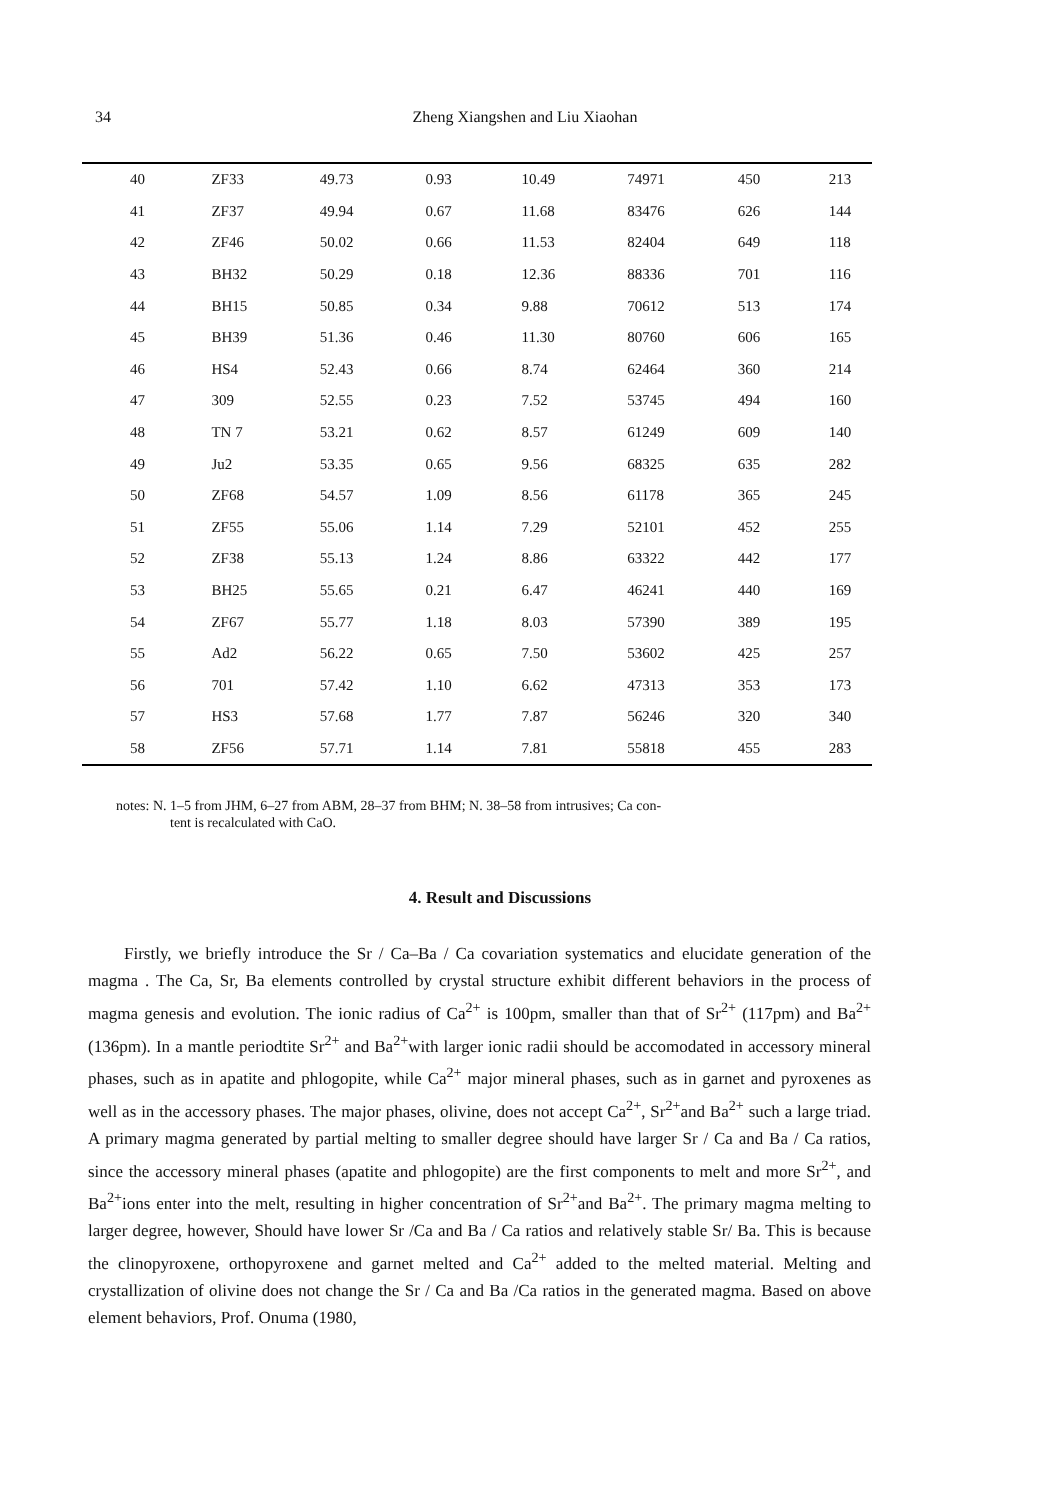34
Zheng Xiangshen and Liu Xiaohan
| 40 | ZF33 | 49.73 | 0.93 | 10.49 | 74971 | 450 | 213 |
| 41 | ZF37 | 49.94 | 0.67 | 11.68 | 83476 | 626 | 144 |
| 42 | ZF46 | 50.02 | 0.66 | 11.53 | 82404 | 649 | 118 |
| 43 | BH32 | 50.29 | 0.18 | 12.36 | 88336 | 701 | 116 |
| 44 | BH15 | 50.85 | 0.34 | 9.88 | 70612 | 513 | 174 |
| 45 | BH39 | 51.36 | 0.46 | 11.30 | 80760 | 606 | 165 |
| 46 | HS4 | 52.43 | 0.66 | 8.74 | 62464 | 360 | 214 |
| 47 | 309 | 52.55 | 0.23 | 7.52 | 53745 | 494 | 160 |
| 48 | TN 7 | 53.21 | 0.62 | 8.57 | 61249 | 609 | 140 |
| 49 | Ju2 | 53.35 | 0.65 | 9.56 | 68325 | 635 | 282 |
| 50 | ZF68 | 54.57 | 1.09 | 8.56 | 61178 | 365 | 245 |
| 51 | ZF55 | 55.06 | 1.14 | 7.29 | 52101 | 452 | 255 |
| 52 | ZF38 | 55.13 | 1.24 | 8.86 | 63322 | 442 | 177 |
| 53 | BH25 | 55.65 | 0.21 | 6.47 | 46241 | 440 | 169 |
| 54 | ZF67 | 55.77 | 1.18 | 8.03 | 57390 | 389 | 195 |
| 55 | Ad2 | 56.22 | 0.65 | 7.50 | 53602 | 425 | 257 |
| 56 | 701 | 57.42 | 1.10 | 6.62 | 47313 | 353 | 173 |
| 57 | HS3 | 57.68 | 1.77 | 7.87 | 56246 | 320 | 340 |
| 58 | ZF56 | 57.71 | 1.14 | 7.81 | 55818 | 455 | 283 |
notes: N. 1–5 from JHM, 6–27 from ABM, 28–37 from BHM; N. 38–58 from intrusives; Ca con-
tent is recalculated with CaO.
4. Result and Discussions
Firstly, we briefly introduce the Sr / Ca–Ba / Ca covariation systematics and elucidate generation of the magma . The Ca, Sr, Ba elements controlled by crystal structure exhibit different behaviors in the process of magma genesis and evolution. The ionic radius of Ca<sup>2+</sup> is 100pm, smaller than that of Sr<sup>2+</sup> (117pm) and Ba<sup>2+</sup>(136pm). In a mantle periodtite Sr<sup>2+</sup> and Ba<sup>2+</sup>with larger ionic radii should be accomodated in accessory mineral phases, such as in apatite and phlogopite, while Ca<sup>2+</sup> major mineral phases, such as in garnet and pyroxenes as well as in the accessory phases. The major phases, olivine, does not accept Ca<sup>2+</sup>, Sr<sup>2+</sup>and Ba<sup>2+</sup> such a large triad. A primary magma generated by partial melting to smaller degree should have larger Sr / Ca and Ba / Ca ratios, since the accessory mineral phases (apatite and phlogopite) are the first components to melt and more Sr<sup>2+</sup>, and Ba<sup>2+</sup>ions enter into the melt, resulting in higher concentration of Sr<sup>2+</sup>and Ba<sup>2+</sup>. The primary magma melting to larger degree, however, Should have lower Sr /Ca and Ba / Ca ratios and relatively stable Sr/ Ba. This is because the clinopyroxene, orthopyroxene and garnet melted and Ca<sup>2+</sup> added to the melted material. Melting and crystallization of olivine does not change the Sr / Ca and Ba /Ca ratios in the generated magma. Based on above element behaviors, Prof. Onuma (1980,